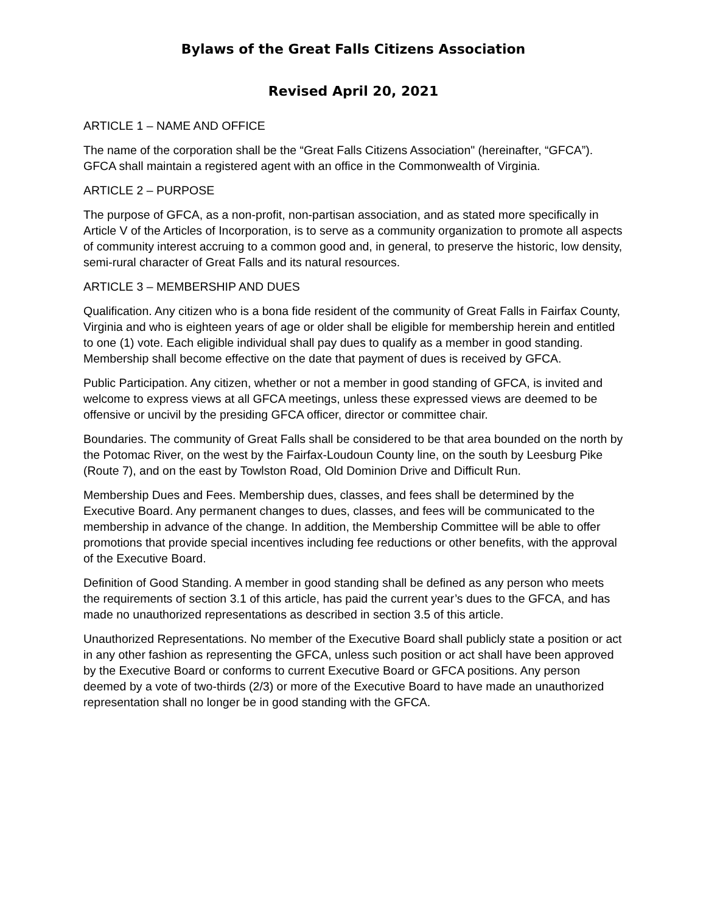Bylaws of the Great Falls Citizens Association
Revised April 20, 2021
ARTICLE 1 – NAME AND OFFICE
The name of the corporation shall be the “Great Falls Citizens Association" (hereinafter, “GFCA”). GFCA shall maintain a registered agent with an office in the Commonwealth of Virginia.
ARTICLE 2 – PURPOSE
The purpose of GFCA, as a non-profit, non-partisan association, and as stated more specifically in Article V of the Articles of Incorporation, is to serve as a community organization to promote all aspects of community interest accruing to a common good and, in general, to preserve the historic, low density, semi-rural character of Great Falls and its natural resources.
ARTICLE 3 – MEMBERSHIP AND DUES
Qualification. Any citizen who is a bona fide resident of the community of Great Falls in Fairfax County, Virginia and who is eighteen years of age or older shall be eligible for membership herein and entitled to one (1) vote. Each eligible individual shall pay dues to qualify as a member in good standing. Membership shall become effective on the date that payment of dues is received by GFCA.
Public Participation. Any citizen, whether or not a member in good standing of GFCA, is invited and welcome to express views at all GFCA meetings, unless these expressed views are deemed to be offensive or uncivil by the presiding GFCA officer, director or committee chair.
Boundaries. The community of Great Falls shall be considered to be that area bounded on the north by the Potomac River, on the west by the Fairfax-Loudoun County line, on the south by Leesburg Pike (Route 7), and on the east by Towlston Road, Old Dominion Drive and Difficult Run.
Membership Dues and Fees. Membership dues, classes, and fees shall be determined by the Executive Board. Any permanent changes to dues, classes, and fees will be communicated to the membership in advance of the change. In addition, the Membership Committee will be able to offer promotions that provide special incentives including fee reductions or other benefits, with the approval of the Executive Board.
Definition of Good Standing. A member in good standing shall be defined as any person who meets the requirements of section 3.1 of this article, has paid the current year’s dues to the GFCA, and has made no unauthorized representations as described in section 3.5 of this article.
Unauthorized Representations. No member of the Executive Board shall publicly state a position or act in any other fashion as representing the GFCA, unless such position or act shall have been approved by the Executive Board or conforms to current Executive Board or GFCA positions. Any person deemed by a vote of two-thirds (2/3) or more of the Executive Board to have made an unauthorized representation shall no longer be in good standing with the GFCA.